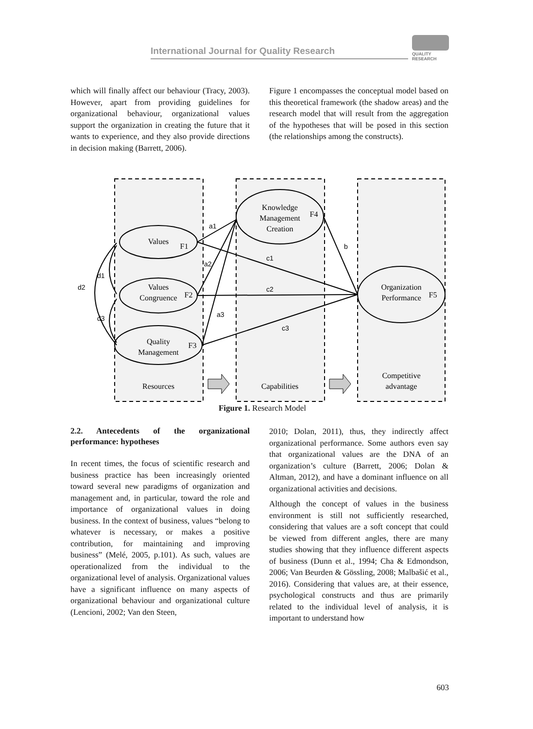International Journal for Quality Research
QUALITY
RESEARCH
which will finally affect our behaviour (Tracy, 2003). However, apart from providing guidelines for organizational behaviour, organizational values support the organization in creating the future that it wants to experience, and they also provide directions in decision making (Barrett, 2006).
Figure 1 encompasses the conceptual model based on this theoretical framework (the shadow areas) and the research model that will result from the aggregation of the hypotheses that will be posed in this section (the relationships among the constructs).
Values
F1
Values
Congruence
F2
Quality
Management
F3
Knowledge
Management
Creation
F4
Organization
Performance
F5
Resources
Capabilities
Competitive
advantage
a1
a2
a3
b
c1
c2
c3
d1
d2
d3
Figure 1. Research Model
2.2. Antecedents of the organizational performance: hypotheses
In recent times, the focus of scientific research and business practice has been increasingly oriented toward several new paradigms of organization and management and, in particular, toward the role and importance of organizational values in doing business. In the context of business, values “belong to whatever is necessary, or makes a positive contribution, for maintaining and improving business” (Melé, 2005, p.101). As such, values are operationalized from the individual to the organizational level of analysis. Organizational values have a significant influence on many aspects of organizational behaviour and organizational culture (Lencioni, 2002; Van den Steen,
2010; Dolan, 2011), thus, they indirectly affect organizational performance. Some authors even say that organizational values are the DNA of an organization’s culture (Barrett, 2006; Dolan & Altman, 2012), and have a dominant influence on all organizational activities and decisions.
Although the concept of values in the business environment is still not sufficiently researched, considering that values are a soft concept that could be viewed from different angles, there are many studies showing that they influence different aspects of business (Dunn et al., 1994; Cha & Edmondson, 2006; Van Beurden & Gössling, 2008; Malbašić et al., 2016). Considering that values are, at their essence, psychological constructs and thus are primarily related to the individual level of analysis, it is important to understand how
603